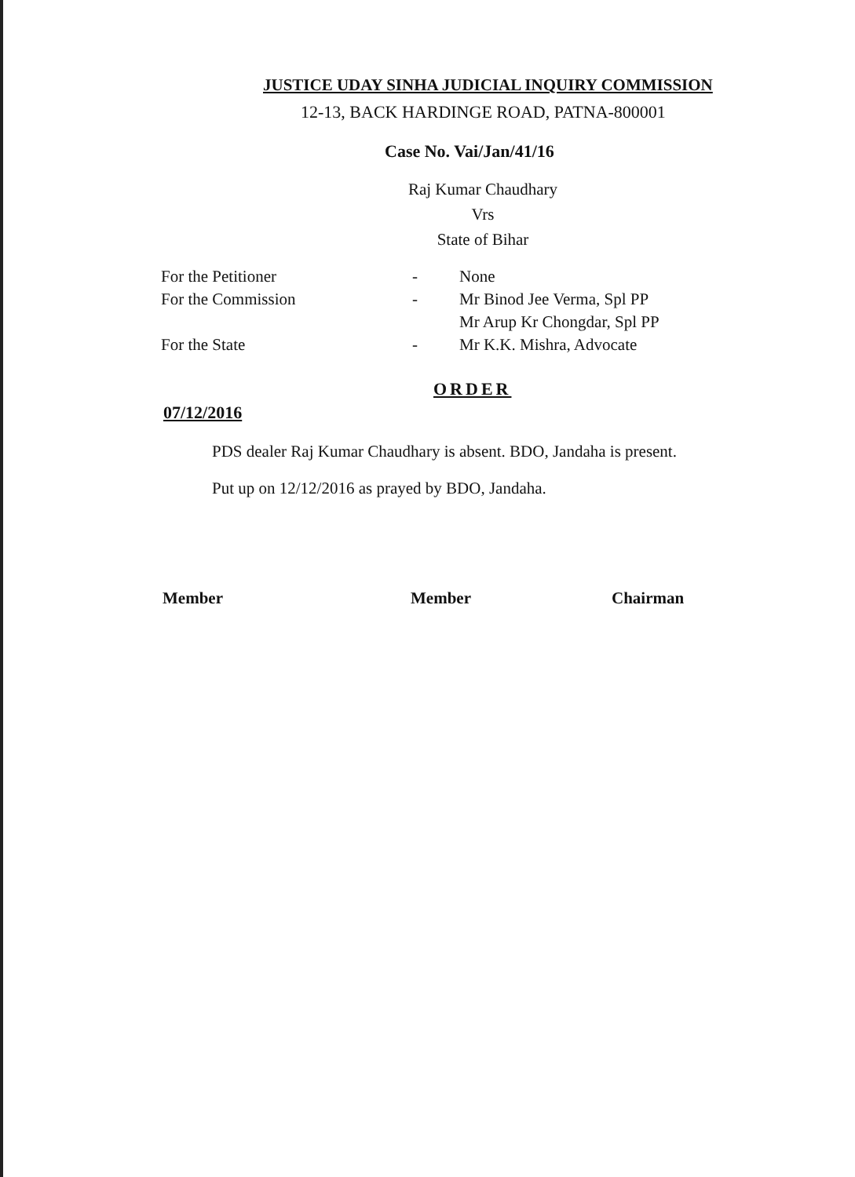JUSTICE UDAY SINHA JUDICIAL INQUIRY COMMISSION
12-13, BACK HARDINGE ROAD, PATNA-800001
Case No. Vai/Jan/41/16
Raj Kumar Chaudhary
Vrs
State of Bihar
| For the Petitioner | - | None |
| For the Commission | - | Mr Binod Jee Verma, Spl PP |
| | | Mr Arup Kr Chongdar, Spl PP |
| For the State | - | Mr K.K. Mishra, Advocate |
ORDER
07/12/2016
PDS dealer Raj Kumar Chaudhary is absent. BDO, Jandaha is present.
Put up on 12/12/2016 as prayed by BDO, Jandaha.
Member Member Chairman